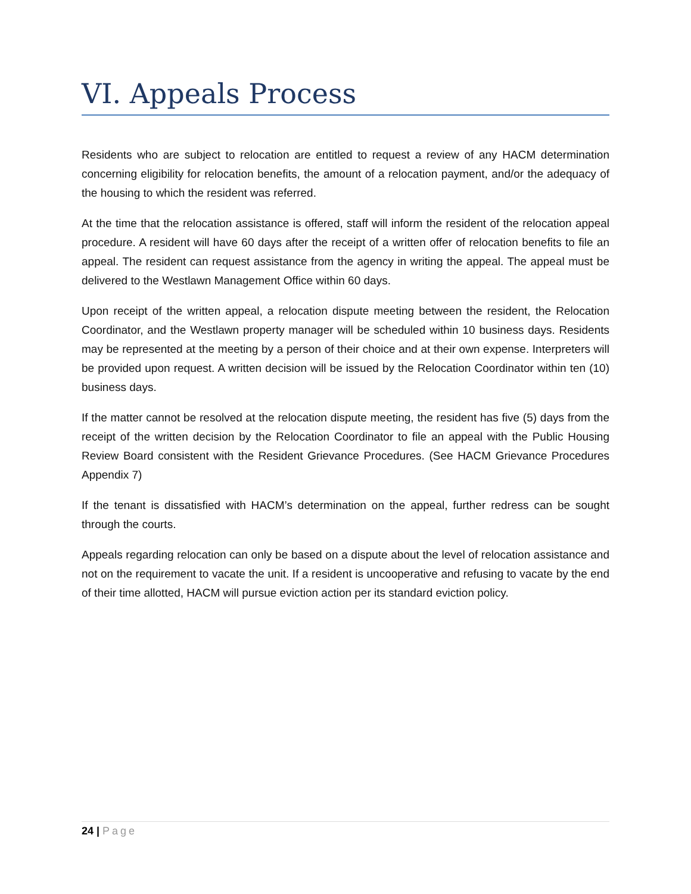VI. Appeals Process
Residents who are subject to relocation are entitled to request a review of any HACM determination concerning eligibility for relocation benefits, the amount of a relocation payment, and/or the adequacy of the housing to which the resident was referred.
At the time that the relocation assistance is offered, staff will inform the resident of the relocation appeal procedure. A resident will have 60 days after the receipt of a written offer of relocation benefits to file an appeal. The resident can request assistance from the agency in writing the appeal. The appeal must be delivered to the Westlawn Management Office within 60 days.
Upon receipt of the written appeal, a relocation dispute meeting between the resident, the Relocation Coordinator, and the Westlawn property manager will be scheduled within 10 business days. Residents may be represented at the meeting by a person of their choice and at their own expense. Interpreters will be provided upon request. A written decision will be issued by the Relocation Coordinator within ten (10) business days.
If the matter cannot be resolved at the relocation dispute meeting, the resident has five (5) days from the receipt of the written decision by the Relocation Coordinator to file an appeal with the Public Housing Review Board consistent with the Resident Grievance Procedures. (See HACM Grievance Procedures Appendix 7)
If the tenant is dissatisfied with HACM’s determination on the appeal, further redress can be sought through the courts.
Appeals regarding relocation can only be based on a dispute about the level of relocation assistance and not on the requirement to vacate the unit. If a resident is uncooperative and refusing to vacate by the end of their time allotted, HACM will pursue eviction action per its standard eviction policy.
24 | Page